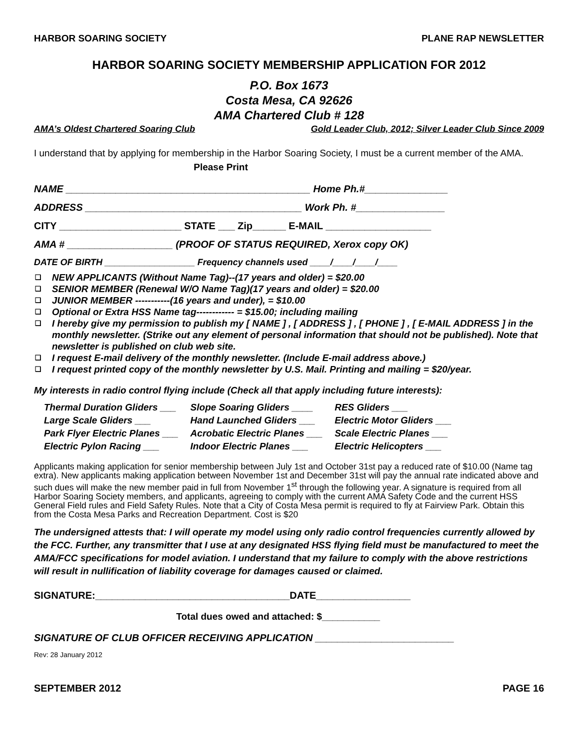HARBOR SOARING SOCIETY PLANE RAP NEWSLETTER
HARBOR SOARING SOCIETY MEMBERSHIP APPLICATION FOR 2012
P.O. Box 1673
Costa Mesa, CA 92626
AMA Chartered Club # 128
AMA’s Oldest Chartered Soaring Club Gold Leader Club, 2012; Silver Leader Club Since 2009
I understand that by applying for membership in the Harbor Soaring Society, I must be a current member of the AMA. Please Print
NAME ____________________________________________ Home Ph.#_______________
ADDRESS _______________________________________ Work Ph. #________________
CITY ______________________ STATE ___ Zip______ E-MAIL ___________________
AMA # ___________________ (PROOF OF STATUS REQUIRED, Xerox copy OK)
DATE OF BIRTH __________________ Frequency channels used ____/____/____/____
❑ NEW APPLICANTS (Without Name Tag)--(17 years and older) = $20.00
❑ SENIOR MEMBER (Renewal W/O Name Tag)(17 years and older) = $20.00
❑ JUNIOR MEMBER -----------(16 years and under), = $10.00
❑ Optional or Extra HSS Name tag------------ = $15.00; including mailing
❑ I hereby give my permission to publish my [ NAME ] , [ ADDRESS ] , [ PHONE ] , [ E-MAIL ADDRESS ] in the monthly newsletter. (Strike out any element of personal information that should not be published). Note that newsletter is published on club web site.
❑ I request E-mail delivery of the monthly newsletter. (Include E-mail address above.)
❑ I request printed copy of the monthly newsletter by U.S. Mail. Printing and mailing = $20/year.
My interests in radio control flying include (Check all that apply including future interests):
| Thermal Duration Gliders ___ | Slope Soaring Gliders ____ | RES Gliders ___ |
| Large Scale Gliders ___ | Hand Launched Gliders ___ | Electric Motor Gliders ___ |
| Park Flyer Electric Planes ___ | Acrobatic Electric Planes ___ | Scale Electric Planes ___ |
| Electric Pylon Racing ___ | Indoor Electric Planes ___ | Electric Helicopters ___ |
Applicants making application for senior membership between July 1st and October 31st pay a reduced rate of $10.00 (Name tag extra). New applicants making application between November 1st and December 31st will pay the annual rate indicated above and such dues will make the new member paid in full from November 1<sup>st</sup> through the following year. A signature is required from all Harbor Soaring Society members, and applicants, agreeing to comply with the current AMA Safety Code and the current HSS General Field rules and Field Safety Rules. Note that a City of Costa Mesa permit is required to fly at Fairview Park. Obtain this from the Costa Mesa Parks and Recreation Department. Cost is $20
The undersigned attests that: I will operate my model using only radio control frequencies currently allowed by the FCC. Further, any transmitter that I use at any designated HSS flying field must be manufactured to meet the AMA/FCC specifications for model aviation. I understand that my failure to comply with the above restrictions will result in nullification of liability coverage for damages caused or claimed.
SIGNATURE:___________________________________DATE_________________
Total dues owed and attached: $___________
SIGNATURE OF CLUB OFFICER RECEIVING APPLICATION _________________________
Rev: 28 January 2012
SEPTEMBER 2012 PAGE 16